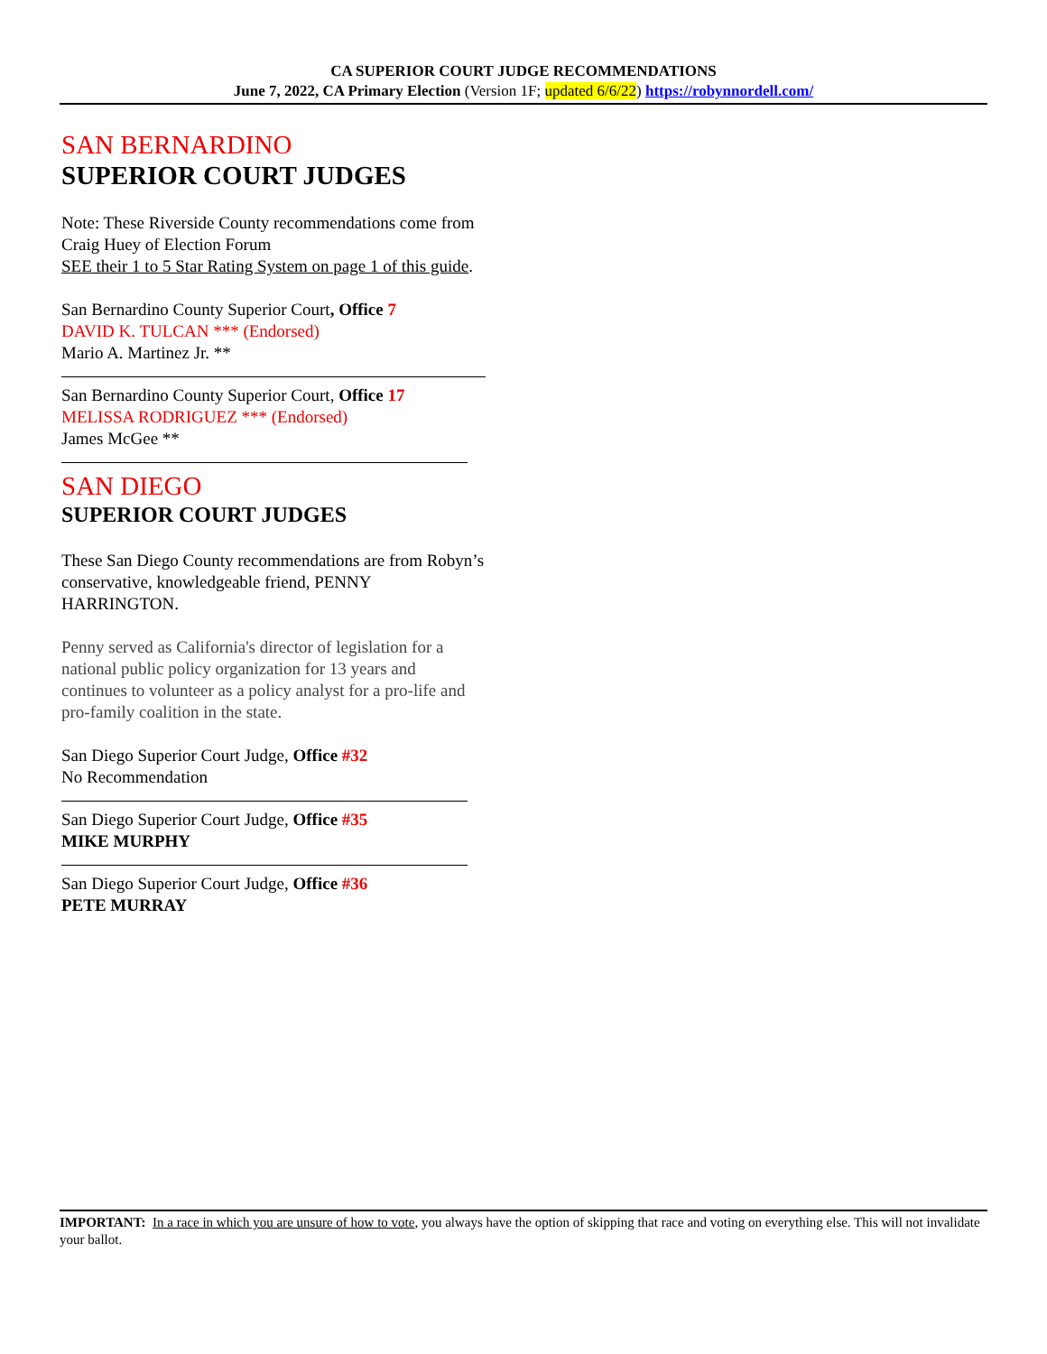CA SUPERIOR COURT JUDGE RECOMMENDATIONS
June 7, 2022, CA Primary Election (Version 1F; updated 6/6/22) https://robynnordell.com/
SAN BERNARDINO
SUPERIOR COURT JUDGES
Note: These Riverside County recommendations come from Craig Huey of Election Forum
SEE their 1 to 5 Star Rating System on page 1 of this guide.
San Bernardino County Superior Court, Office 7
DAVID K. TULCAN *** (Endorsed)
Mario A. Martinez Jr. **
San Bernardino County Superior Court, Office 17
MELISSA RODRIGUEZ *** (Endorsed)
James McGee **
SAN DIEGO
SUPERIOR COURT JUDGES
These San Diego County recommendations are from Robyn’s conservative, knowledgeable friend, PENNY HARRINGTON.
Penny served as California's director of legislation for a national public policy organization for 13 years and continues to volunteer as a policy analyst for a pro-life and pro-family coalition in the state.
San Diego Superior Court Judge, Office #32
No Recommendation
San Diego Superior Court Judge, Office #35
MIKE MURPHY
San Diego Superior Court Judge, Office #36
PETE MURRAY
IMPORTANT: In a race in which you are unsure of how to vote, you always have the option of skipping that race and voting on everything else. This will not invalidate your ballot.